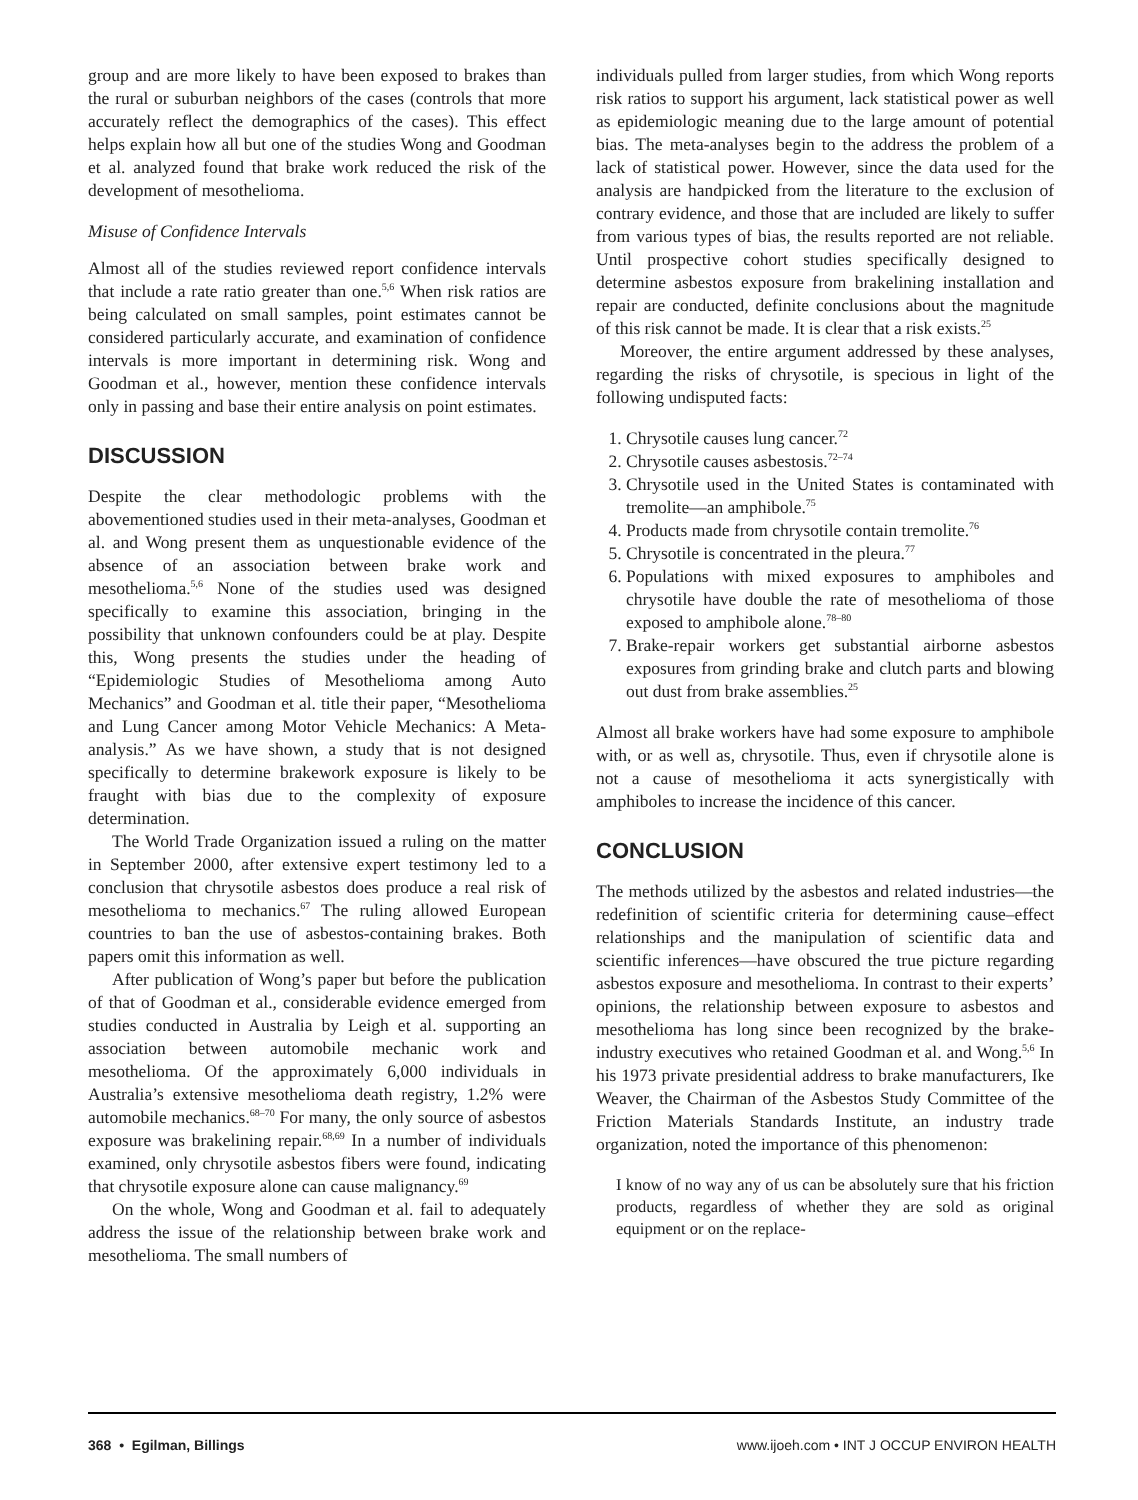group and are more likely to have been exposed to brakes than the rural or suburban neighbors of the cases (controls that more accurately reflect the demographics of the cases). This effect helps explain how all but one of the studies Wong and Goodman et al. analyzed found that brake work reduced the risk of the development of mesothelioma.
Misuse of Confidence Intervals
Almost all of the studies reviewed report confidence intervals that include a rate ratio greater than one.<sup>5,6</sup> When risk ratios are being calculated on small samples, point estimates cannot be considered particularly accurate, and examination of confidence intervals is more important in determining risk. Wong and Goodman et al., however, mention these confidence intervals only in passing and base their entire analysis on point estimates.
DISCUSSION
Despite the clear methodologic problems with the abovementioned studies used in their meta-analyses, Goodman et al. and Wong present them as unquestionable evidence of the absence of an association between brake work and mesothelioma.<sup>5,6</sup> None of the studies used was designed specifically to examine this association, bringing in the possibility that unknown confounders could be at play. Despite this, Wong presents the studies under the heading of “Epidemiologic Studies of Mesothelioma among Auto Mechanics” and Goodman et al. title their paper, “Mesothelioma and Lung Cancer among Motor Vehicle Mechanics: A Meta-analysis.” As we have shown, a study that is not designed specifically to determine brakework exposure is likely to be fraught with bias due to the complexity of exposure determination.
The World Trade Organization issued a ruling on the matter in September 2000, after extensive expert testimony led to a conclusion that chrysotile asbestos does produce a real risk of mesothelioma to mechanics.<sup>67</sup> The ruling allowed European countries to ban the use of asbestos-containing brakes. Both papers omit this information as well.
After publication of Wong’s paper but before the publication of that of Goodman et al., considerable evidence emerged from studies conducted in Australia by Leigh et al. supporting an association between automobile mechanic work and mesothelioma. Of the approximately 6,000 individuals in Australia’s extensive mesothelioma death registry, 1.2% were automobile mechanics.<sup>68–70</sup> For many, the only source of asbestos exposure was brakelining repair.<sup>68,69</sup> In a number of individuals examined, only chrysotile asbestos fibers were found, indicating that chrysotile exposure alone can cause malignancy.<sup>69</sup>
On the whole, Wong and Goodman et al. fail to adequately address the issue of the relationship between brake work and mesothelioma. The small numbers of
individuals pulled from larger studies, from which Wong reports risk ratios to support his argument, lack statistical power as well as epidemiologic meaning due to the large amount of potential bias. The meta-analyses begin to the address the problem of a lack of statistical power. However, since the data used for the analysis are handpicked from the literature to the exclusion of contrary evidence, and those that are included are likely to suffer from various types of bias, the results reported are not reliable. Until prospective cohort studies specifically designed to determine asbestos exposure from brakelining installation and repair are conducted, definite conclusions about the magnitude of this risk cannot be made. It is clear that a risk exists.<sup>25</sup>
Moreover, the entire argument addressed by these analyses, regarding the risks of chrysotile, is specious in light of the following undisputed facts:
1. Chrysotile causes lung cancer.<sup>72</sup>
2. Chrysotile causes asbestosis.<sup>72–74</sup>
3. Chrysotile used in the United States is contaminated with tremolite—an amphibole.<sup>75</sup>
4. Products made from chrysotile contain tremolite.<sup>76</sup>
5. Chrysotile is concentrated in the pleura.<sup>77</sup>
6. Populations with mixed exposures to amphiboles and chrysotile have double the rate of mesothelioma of those exposed to amphibole alone.<sup>78–80</sup>
7. Brake-repair workers get substantial airborne asbestos exposures from grinding brake and clutch parts and blowing out dust from brake assemblies.<sup>25</sup>
Almost all brake workers have had some exposure to amphibole with, or as well as, chrysotile. Thus, even if chrysotile alone is not a cause of mesothelioma it acts synergistically with amphiboles to increase the incidence of this cancer.
CONCLUSION
The methods utilized by the asbestos and related industries—the redefinition of scientific criteria for determining cause–effect relationships and the manipulation of scientific data and scientific inferences—have obscured the true picture regarding asbestos exposure and mesothelioma. In contrast to their experts’ opinions, the relationship between exposure to asbestos and mesothelioma has long since been recognized by the brake-industry executives who retained Goodman et al. and Wong.<sup>5,6</sup> In his 1973 private presidential address to brake manufacturers, Ike Weaver, the Chairman of the Asbestos Study Committee of the Friction Materials Standards Institute, an industry trade organization, noted the importance of this phenomenon:
I know of no way any of us can be absolutely sure that his friction products, regardless of whether they are sold as original equipment or on the replace-
368 • Egilman, Billings www.ijoeh.com • INT J OCCUP ENVIRON HEALTH